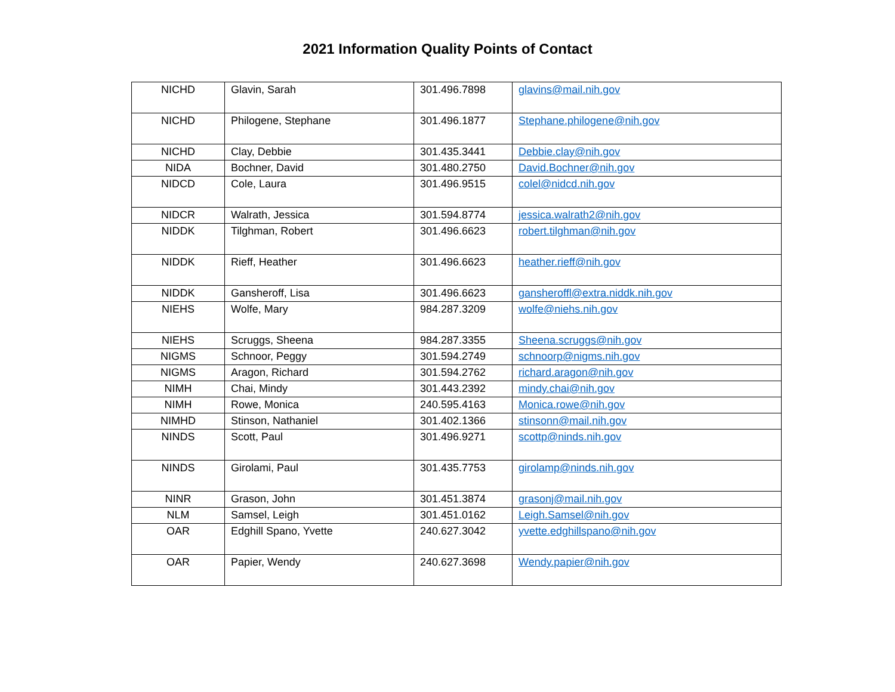2021 Information Quality Points of Contact
| NICHD | Glavin, Sarah | 301.496.7898 | glavins@mail.nih.gov |
| NICHD | Philogene, Stephane | 301.496.1877 | Stephane.philogene@nih.gov |
| NICHD | Clay, Debbie | 301.435.3441 | Debbie.clay@nih.gov |
| NIDA | Bochner, David | 301.480.2750 | David.Bochner@nih.gov |
| NIDCD | Cole, Laura | 301.496.9515 | colel@nidcd.nih.gov |
| NIDCR | Walrath, Jessica | 301.594.8774 | jessica.walrath2@nih.gov |
| NIDDK | Tilghman, Robert | 301.496.6623 | robert.tilghman@nih.gov |
| NIDDK | Rieff, Heather | 301.496.6623 | heather.rieff@nih.gov |
| NIDDK | Gansheroff, Lisa | 301.496.6623 | gansheroffl@extra.niddk.nih.gov |
| NIEHS | Wolfe, Mary | 984.287.3209 | wolfe@niehs.nih.gov |
| NIEHS | Scruggs, Sheena | 984.287.3355 | Sheena.scruggs@nih.gov |
| NIGMS | Schnoor, Peggy | 301.594.2749 | schnoorp@nigms.nih.gov |
| NIGMS | Aragon, Richard | 301.594.2762 | richard.aragon@nih.gov |
| NIMH | Chai, Mindy | 301.443.2392 | mindy.chai@nih.gov |
| NIMH | Rowe, Monica | 240.595.4163 | Monica.rowe@nih.gov |
| NIMHD | Stinson, Nathaniel | 301.402.1366 | stinsonn@mail.nih.gov |
| NINDS | Scott, Paul | 301.496.9271 | scottp@ninds.nih.gov |
| NINDS | Girolami, Paul | 301.435.7753 | girolamp@ninds.nih.gov |
| NINR | Grason, John | 301.451.3874 | grasonj@mail.nih.gov |
| NLM | Samsel, Leigh | 301.451.0162 | Leigh.Samsel@nih.gov |
| OAR | Edghill Spano, Yvette | 240.627.3042 | yvette.edghillspano@nih.gov |
| OAR | Papier, Wendy | 240.627.3698 | Wendy.papier@nih.gov |